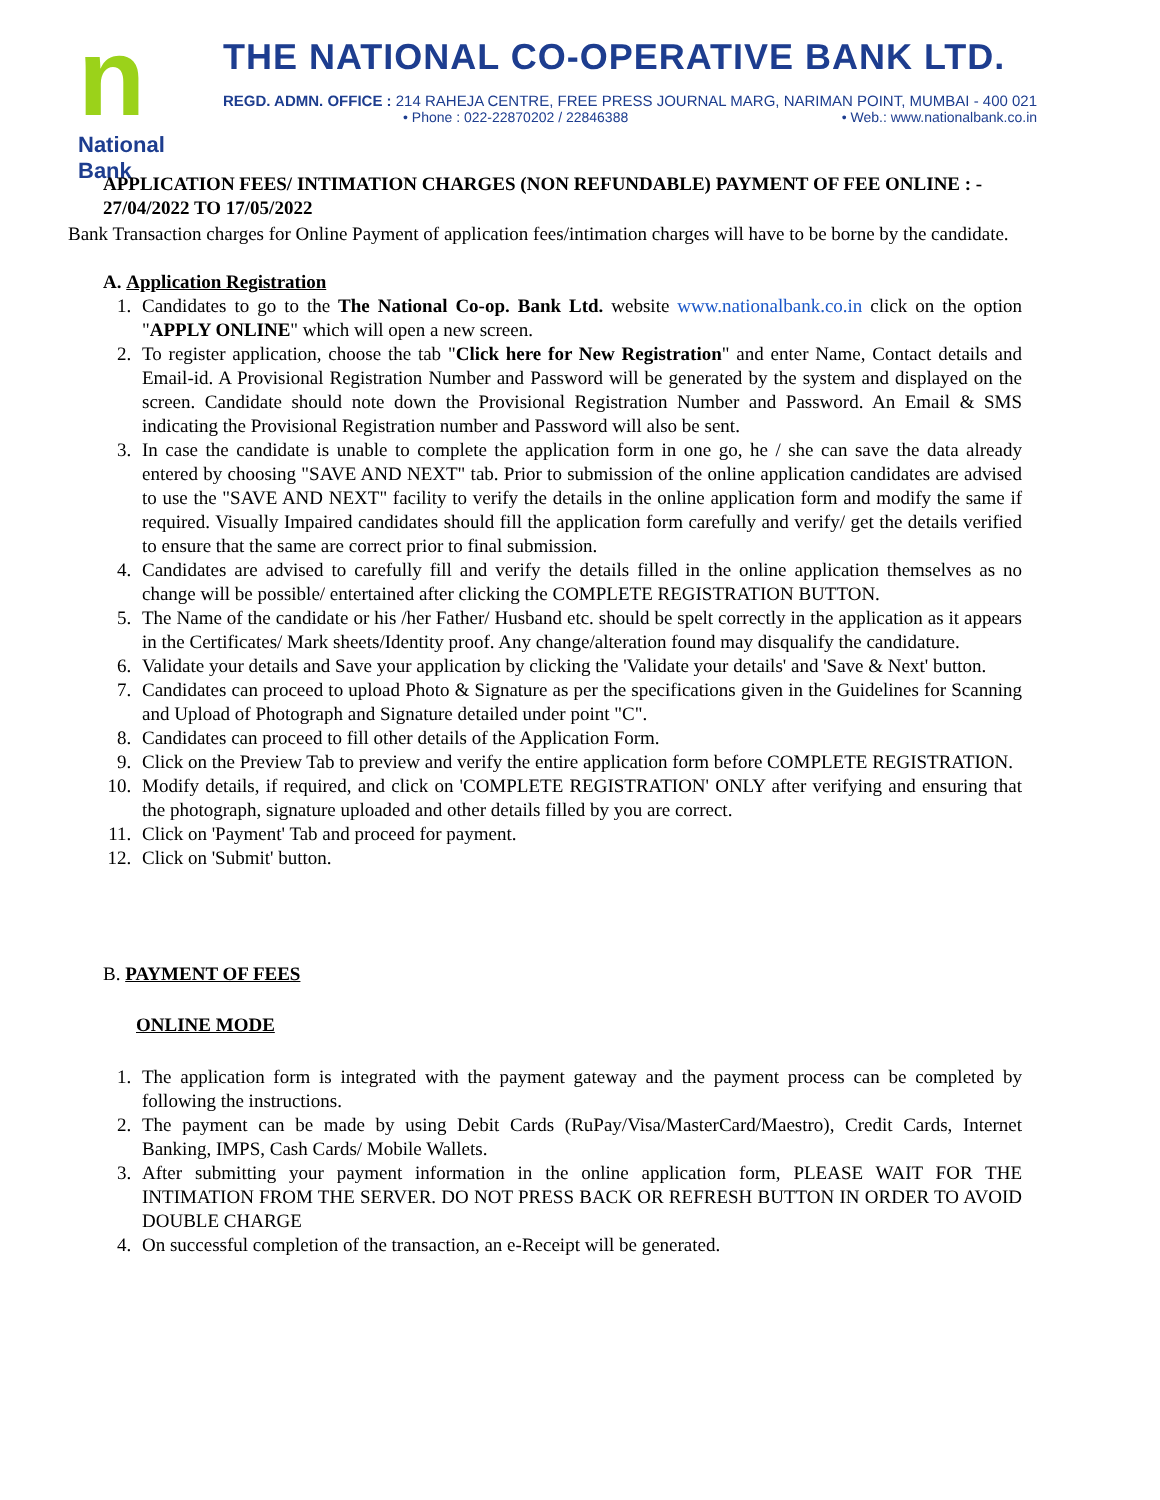n
National Bank
THE NATIONAL CO-OPERATIVE BANK LTD.
REGD. ADMN. OFFICE : 214 RAHEJA CENTRE, FREE PRESS JOURNAL MARG, NARIMAN POINT, MUMBAI - 400 021
• Phone : 022-22870202 / 22846388 • Web.: www.nationalbank.co.in
APPLICATION FEES/ INTIMATION CHARGES (NON REFUNDABLE) PAYMENT OF FEE ONLINE : -
27/04/2022 TO 17/05/2022
Bank Transaction charges for Online Payment of application fees/intimation charges will have to be borne by the candidate.
A. Application Registration
1. Candidates to go to the The National Co-op. Bank Ltd. website www.nationalbank.co.in click on the option "APPLY ONLINE" which will open a new screen.
2. To register application, choose the tab "Click here for New Registration" and enter Name, Contact details and Email-id. A Provisional Registration Number and Password will be generated by the system and displayed on the screen. Candidate should note down the Provisional Registration Number and Password. An Email & SMS indicating the Provisional Registration number and Password will also be sent.
3. In case the candidate is unable to complete the application form in one go, he / she can save the data already entered by choosing "SAVE AND NEXT" tab. Prior to submission of the online application candidates are advised to use the "SAVE AND NEXT" facility to verify the details in the online application form and modify the same if required. Visually Impaired candidates should fill the application form carefully and verify/ get the details verified to ensure that the same are correct prior to final submission.
4. Candidates are advised to carefully fill and verify the details filled in the online application themselves as no change will be possible/ entertained after clicking the COMPLETE REGISTRATION BUTTON.
5. The Name of the candidate or his /her Father/ Husband etc. should be spelt correctly in the application as it appears in the Certificates/ Mark sheets/Identity proof. Any change/alteration found may disqualify the candidature.
6. Validate your details and Save your application by clicking the 'Validate your details' and 'Save & Next' button.
7. Candidates can proceed to upload Photo & Signature as per the specifications given in the Guidelines for Scanning and Upload of Photograph and Signature detailed under point "C".
8. Candidates can proceed to fill other details of the Application Form.
9. Click on the Preview Tab to preview and verify the entire application form before COMPLETE REGISTRATION.
10. Modify details, if required, and click on 'COMPLETE REGISTRATION' ONLY after verifying and ensuring that the photograph, signature uploaded and other details filled by you are correct.
11. Click on 'Payment' Tab and proceed for payment.
12. Click on 'Submit' button.
B. PAYMENT OF FEES
ONLINE MODE
1. The application form is integrated with the payment gateway and the payment process can be completed by following the instructions.
2. The payment can be made by using Debit Cards (RuPay/Visa/MasterCard/Maestro), Credit Cards, Internet Banking, IMPS, Cash Cards/ Mobile Wallets.
3. After submitting your payment information in the online application form, PLEASE WAIT FOR THE INTIMATION FROM THE SERVER. DO NOT PRESS BACK OR REFRESH BUTTON IN ORDER TO AVOID DOUBLE CHARGE
4. On successful completion of the transaction, an e-Receipt will be generated.